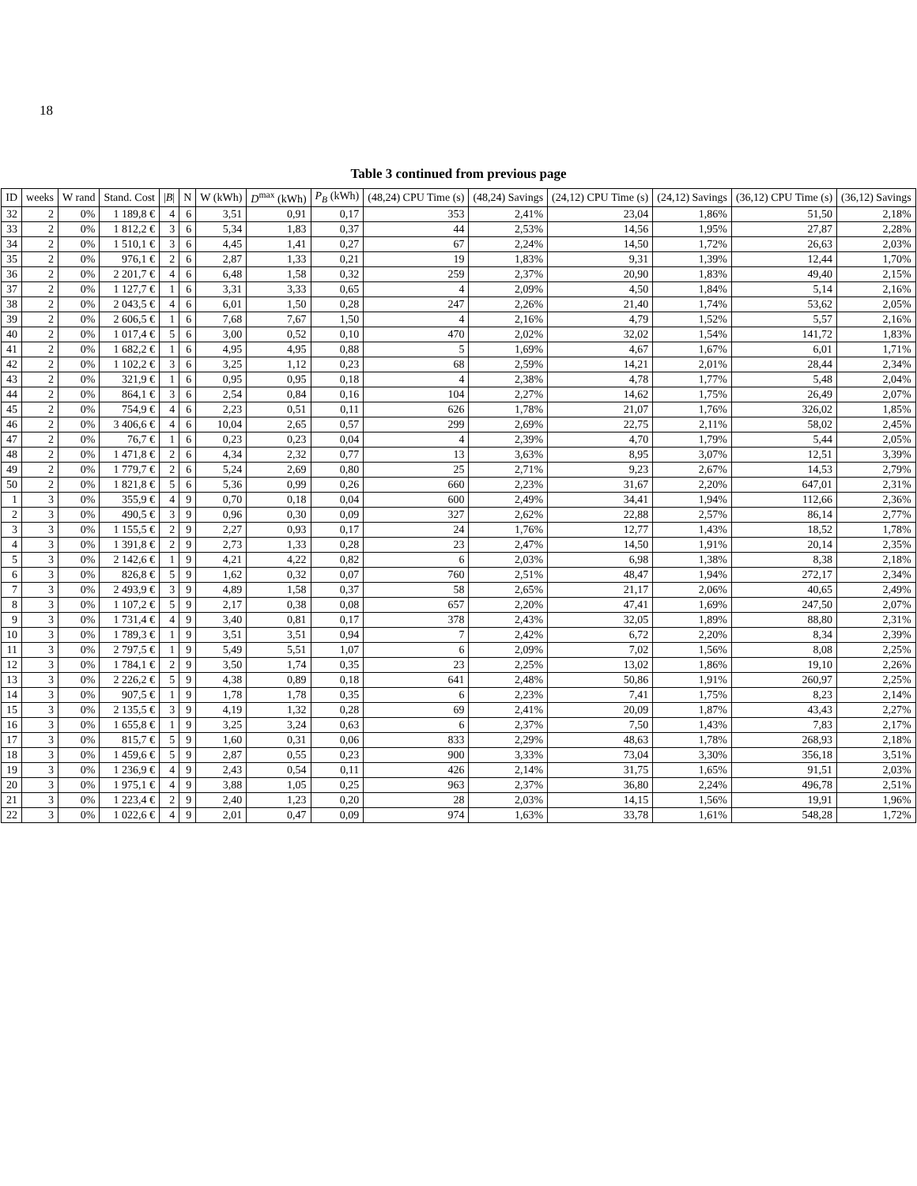18
Table 3 continued from previous page
| ID | weeks | W rand | Stand. Cost | / B / | N | W (kWh) | D<sup>max</sup> (kWh) | P<sub>B</sub> (kWh) | (48,24) CPU Time (s) | (48,24) Savings | (24,12) CPU Time (s) | (24,12) Savings | (36,12) CPU Time (s) | (36,12) Savings |
| --- | --- | --- | --- | --- | --- | --- | --- | --- | --- | --- | --- | --- | --- | --- |
| 32 | 2 | 0% | 1 189,8 € | 4 | 6 | 3,51 | 0,91 | 0,17 | 353 | 2,41% | 23,04 | 1,86% | 51,50 | 2,18% |
| 33 | 2 | 0% | 1 812,2 € | 3 | 6 | 5,34 | 1,83 | 0,37 | 44 | 2,53% | 14,56 | 1,95% | 27,87 | 2,28% |
| 34 | 2 | 0% | 1 510,1 € | 3 | 6 | 4,45 | 1,41 | 0,27 | 67 | 2,24% | 14,50 | 1,72% | 26,63 | 2,03% |
| 35 | 2 | 0% | 976,1 € | 2 | 6 | 2,87 | 1,33 | 0,21 | 19 | 1,83% | 9,31 | 1,39% | 12,44 | 1,70% |
| 36 | 2 | 0% | 2 201,7 € | 4 | 6 | 6,48 | 1,58 | 0,32 | 259 | 2,37% | 20,90 | 1,83% | 49,40 | 2,15% |
| 37 | 2 | 0% | 1 127,7 € | 1 | 6 | 3,31 | 3,33 | 0,65 | 4 | 2,09% | 4,50 | 1,84% | 5,14 | 2,16% |
| 38 | 2 | 0% | 2 043,5 € | 4 | 6 | 6,01 | 1,50 | 0,28 | 247 | 2,26% | 21,40 | 1,74% | 53,62 | 2,05% |
| 39 | 2 | 0% | 2 606,5 € | 1 | 6 | 7,68 | 7,67 | 1,50 | 4 | 2,16% | 4,79 | 1,52% | 5,57 | 2,16% |
| 40 | 2 | 0% | 1 017,4 € | 5 | 6 | 3,00 | 0,52 | 0,10 | 470 | 2,02% | 32,02 | 1,54% | 141,72 | 1,83% |
| 41 | 2 | 0% | 1 682,2 € | 1 | 6 | 4,95 | 4,95 | 0,88 | 5 | 1,69% | 4,67 | 1,67% | 6,01 | 1,71% |
| 42 | 2 | 0% | 1 102,2 € | 3 | 6 | 3,25 | 1,12 | 0,23 | 68 | 2,59% | 14,21 | 2,01% | 28,44 | 2,34% |
| 43 | 2 | 0% | 321,9 € | 1 | 6 | 0,95 | 0,95 | 0,18 | 4 | 2,38% | 4,78 | 1,77% | 5,48 | 2,04% |
| 44 | 2 | 0% | 864,1 € | 3 | 6 | 2,54 | 0,84 | 0,16 | 104 | 2,27% | 14,62 | 1,75% | 26,49 | 2,07% |
| 45 | 2 | 0% | 754,9 € | 4 | 6 | 2,23 | 0,51 | 0,11 | 626 | 1,78% | 21,07 | 1,76% | 326,02 | 1,85% |
| 46 | 2 | 0% | 3 406,6 € | 4 | 6 | 10,04 | 2,65 | 0,57 | 299 | 2,69% | 22,75 | 2,11% | 58,02 | 2,45% |
| 47 | 2 | 0% | 76,7 € | 1 | 6 | 0,23 | 0,23 | 0,04 | 4 | 2,39% | 4,70 | 1,79% | 5,44 | 2,05% |
| 48 | 2 | 0% | 1 471,8 € | 2 | 6 | 4,34 | 2,32 | 0,77 | 13 | 3,63% | 8,95 | 3,07% | 12,51 | 3,39% |
| 49 | 2 | 0% | 1 779,7 € | 2 | 6 | 5,24 | 2,69 | 0,80 | 25 | 2,71% | 9,23 | 2,67% | 14,53 | 2,79% |
| 50 | 2 | 0% | 1 821,8 € | 5 | 6 | 5,36 | 0,99 | 0,26 | 660 | 2,23% | 31,67 | 2,20% | 647,01 | 2,31% |
| 1 | 3 | 0% | 355,9 € | 4 | 9 | 0,70 | 0,18 | 0,04 | 600 | 2,49% | 34,41 | 1,94% | 112,66 | 2,36% |
| 2 | 3 | 0% | 490,5 € | 3 | 9 | 0,96 | 0,30 | 0,09 | 327 | 2,62% | 22,88 | 2,57% | 86,14 | 2,77% |
| 3 | 3 | 0% | 1 155,5 € | 2 | 9 | 2,27 | 0,93 | 0,17 | 24 | 1,76% | 12,77 | 1,43% | 18,52 | 1,78% |
| 4 | 3 | 0% | 1 391,8 € | 2 | 9 | 2,73 | 1,33 | 0,28 | 23 | 2,47% | 14,50 | 1,91% | 20,14 | 2,35% |
| 5 | 3 | 0% | 2 142,6 € | 1 | 9 | 4,21 | 4,22 | 0,82 | 6 | 2,03% | 6,98 | 1,38% | 8,38 | 2,18% |
| 6 | 3 | 0% | 826,8 € | 5 | 9 | 1,62 | 0,32 | 0,07 | 760 | 2,51% | 48,47 | 1,94% | 272,17 | 2,34% |
| 7 | 3 | 0% | 2 493,9 € | 3 | 9 | 4,89 | 1,58 | 0,37 | 58 | 2,65% | 21,17 | 2,06% | 40,65 | 2,49% |
| 8 | 3 | 0% | 1 107,2 € | 5 | 9 | 2,17 | 0,38 | 0,08 | 657 | 2,20% | 47,41 | 1,69% | 247,50 | 2,07% |
| 9 | 3 | 0% | 1 731,4 € | 4 | 9 | 3,40 | 0,81 | 0,17 | 378 | 2,43% | 32,05 | 1,89% | 88,80 | 2,31% |
| 10 | 3 | 0% | 1 789,3 € | 1 | 9 | 3,51 | 3,51 | 0,94 | 7 | 2,42% | 6,72 | 2,20% | 8,34 | 2,39% |
| 11 | 3 | 0% | 2 797,5 € | 1 | 9 | 5,49 | 5,51 | 1,07 | 6 | 2,09% | 7,02 | 1,56% | 8,08 | 2,25% |
| 12 | 3 | 0% | 1 784,1 € | 2 | 9 | 3,50 | 1,74 | 0,35 | 23 | 2,25% | 13,02 | 1,86% | 19,10 | 2,26% |
| 13 | 3 | 0% | 2 226,2 € | 5 | 9 | 4,38 | 0,89 | 0,18 | 641 | 2,48% | 50,86 | 1,91% | 260,97 | 2,25% |
| 14 | 3 | 0% | 907,5 € | 1 | 9 | 1,78 | 1,78 | 0,35 | 6 | 2,23% | 7,41 | 1,75% | 8,23 | 2,14% |
| 15 | 3 | 0% | 2 135,5 € | 3 | 9 | 4,19 | 1,32 | 0,28 | 69 | 2,41% | 20,09 | 1,87% | 43,43 | 2,27% |
| 16 | 3 | 0% | 1 655,8 € | 1 | 9 | 3,25 | 3,24 | 0,63 | 6 | 2,37% | 7,50 | 1,43% | 7,83 | 2,17% |
| 17 | 3 | 0% | 815,7 € | 5 | 9 | 1,60 | 0,31 | 0,06 | 833 | 2,29% | 48,63 | 1,78% | 268,93 | 2,18% |
| 18 | 3 | 0% | 1 459,6 € | 5 | 9 | 2,87 | 0,55 | 0,23 | 900 | 3,33% | 73,04 | 3,30% | 356,18 | 3,51% |
| 19 | 3 | 0% | 1 236,9 € | 4 | 9 | 2,43 | 0,54 | 0,11 | 426 | 2,14% | 31,75 | 1,65% | 91,51 | 2,03% |
| 20 | 3 | 0% | 1 975,1 € | 4 | 9 | 3,88 | 1,05 | 0,25 | 963 | 2,37% | 36,80 | 2,24% | 496,78 | 2,51% |
| 21 | 3 | 0% | 1 223,4 € | 2 | 9 | 2,40 | 1,23 | 0,20 | 28 | 2,03% | 14,15 | 1,56% | 19,91 | 1,96% |
| 22 | 3 | 0% | 1 022,6 € | 4 | 9 | 2,01 | 0,47 | 0,09 | 974 | 1,63% | 33,78 | 1,61% | 548,28 | 1,72% |